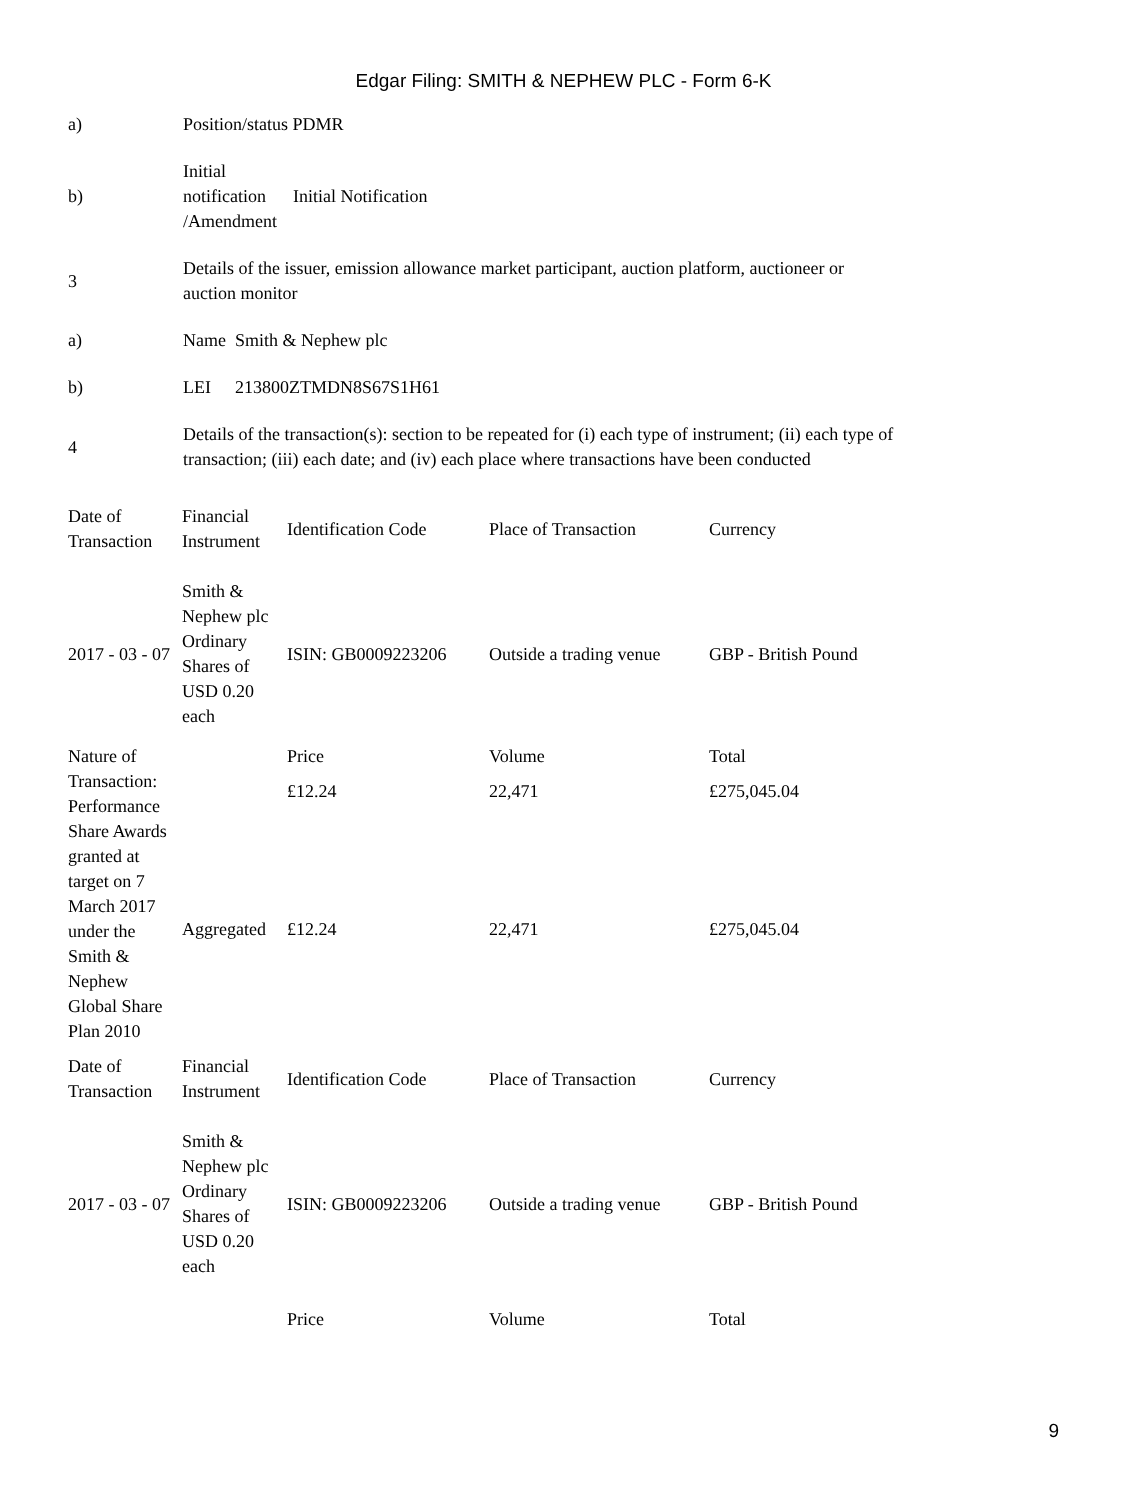Edgar Filing: SMITH & NEPHEW PLC - Form 6-K
a) Position/status PDMR
b)
Initial notification /Amendment
Initial Notification
3
Details of the issuer, emission allowance market participant, auction platform, auctioneer or auction monitor
a) Name Smith & Nephew plc
b) LEI 213800ZTMDN8S67S1H61
4
Details of the transaction(s): section to be repeated for (i) each type of instrument; (ii) each type of transaction; (iii) each date; and (iv) each place where transactions have been conducted
| Date of Transaction | Financial Instrument | Identification Code | Place of Transaction | Currency |
| --- | --- | --- | --- | --- |
| 2017 - 03 - 07 | Smith & Nephew plc Ordinary Shares of USD 0.20 each | ISIN: GB0009223206 | Outside a trading venue | GBP - British Pound |
| Nature of Transaction: Performance Share Awards granted at target on 7 March 2017 under the Smith & Nephew Global Share Plan 2010 | | Price | Volume | Total |
| | | £12.24 | 22,471 | £275,045.04 |
| | Aggregated | £12.24 | 22,471 | £275,045.04 |
| Date of Transaction | Financial Instrument | Identification Code | Place of Transaction | Currency |
| 2017 - 03 - 07 | Smith & Nephew plc Ordinary Shares of USD 0.20 each | ISIN: GB0009223206 | Outside a trading venue | GBP - British Pound |
| | | Price | Volume | Total |
9